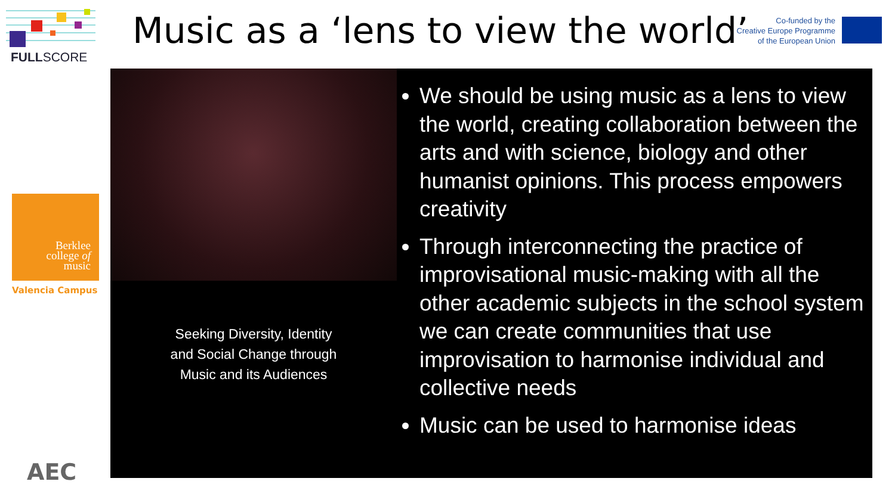FULLSCORE
Berklee
college of
music
Valencia Campus
AEC
Music as a ‘lens to view the world’
Co-funded by the
Creative Europe Programme
of the European Union
Seeking Diversity, Identity
and Social Change through
Music and its Audiences
We should be using music as a lens to view the world, creating collaboration between the arts and with science, biology and other humanist opinions. This process empowers creativity
Through interconnecting the practice of improvisational music-making with all the other academic subjects in the school system we can create communities that use improvisation to harmonise individual and collective needs
Music can be used to harmonise ideas